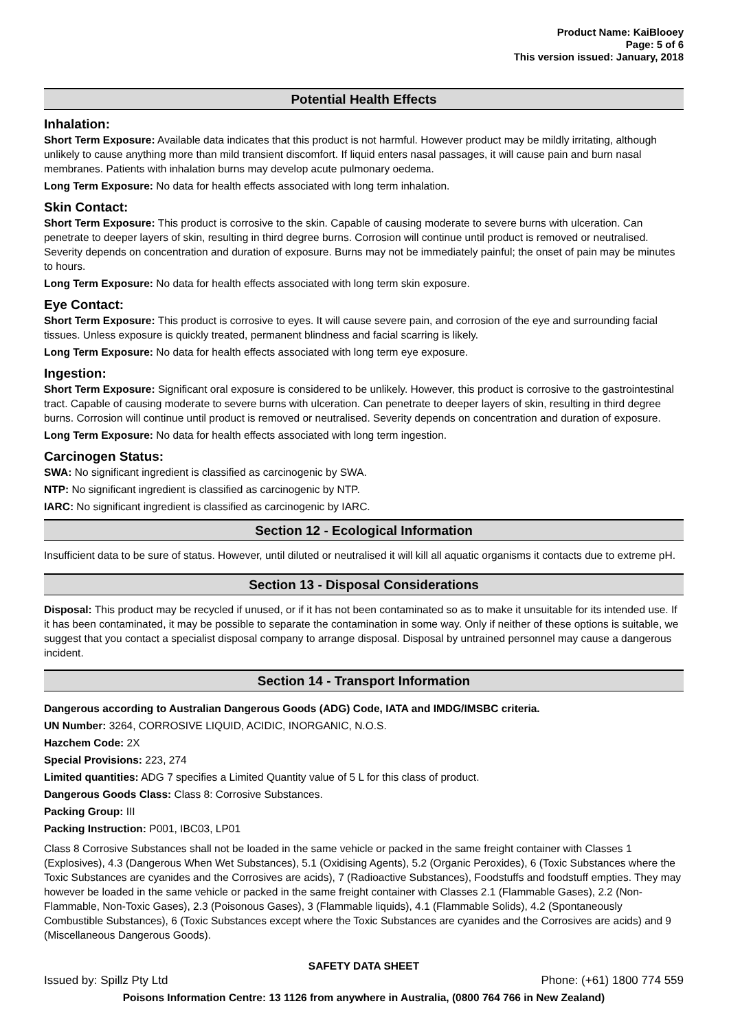Product Name: KaiBlooey
Page: 5 of 6
This version issued: January, 2018
Potential Health Effects
Inhalation:
Short Term Exposure: Available data indicates that this product is not harmful. However product may be mildly irritating, although unlikely to cause anything more than mild transient discomfort. If liquid enters nasal passages, it will cause pain and burn nasal membranes. Patients with inhalation burns may develop acute pulmonary oedema.
Long Term Exposure: No data for health effects associated with long term inhalation.
Skin Contact:
Short Term Exposure: This product is corrosive to the skin. Capable of causing moderate to severe burns with ulceration. Can penetrate to deeper layers of skin, resulting in third degree burns. Corrosion will continue until product is removed or neutralised. Severity depends on concentration and duration of exposure. Burns may not be immediately painful; the onset of pain may be minutes to hours.
Long Term Exposure: No data for health effects associated with long term skin exposure.
Eye Contact:
Short Term Exposure: This product is corrosive to eyes. It will cause severe pain, and corrosion of the eye and surrounding facial tissues. Unless exposure is quickly treated, permanent blindness and facial scarring is likely.
Long Term Exposure: No data for health effects associated with long term eye exposure.
Ingestion:
Short Term Exposure: Significant oral exposure is considered to be unlikely. However, this product is corrosive to the gastrointestinal tract. Capable of causing moderate to severe burns with ulceration. Can penetrate to deeper layers of skin, resulting in third degree burns. Corrosion will continue until product is removed or neutralised. Severity depends on concentration and duration of exposure.
Long Term Exposure: No data for health effects associated with long term ingestion.
Carcinogen Status:
SWA: No significant ingredient is classified as carcinogenic by SWA.
NTP: No significant ingredient is classified as carcinogenic by NTP.
IARC: No significant ingredient is classified as carcinogenic by IARC.
Section 12 - Ecological Information
Insufficient data to be sure of status. However, until diluted or neutralised it will kill all aquatic organisms it contacts due to extreme pH.
Section 13 - Disposal Considerations
Disposal: This product may be recycled if unused, or if it has not been contaminated so as to make it unsuitable for its intended use. If it has been contaminated, it may be possible to separate the contamination in some way. Only if neither of these options is suitable, we suggest that you contact a specialist disposal company to arrange disposal. Disposal by untrained personnel may cause a dangerous incident.
Section 14 - Transport Information
Dangerous according to Australian Dangerous Goods (ADG) Code, IATA and IMDG/IMSBC criteria.
UN Number: 3264, CORROSIVE LIQUID, ACIDIC, INORGANIC, N.O.S.
Hazchem Code: 2X
Special Provisions: 223, 274
Limited quantities: ADG 7 specifies a Limited Quantity value of 5 L for this class of product.
Dangerous Goods Class: Class 8: Corrosive Substances.
Packing Group: III
Packing Instruction: P001, IBC03, LP01
Class 8 Corrosive Substances shall not be loaded in the same vehicle or packed in the same freight container with Classes 1 (Explosives), 4.3 (Dangerous When Wet Substances), 5.1 (Oxidising Agents), 5.2 (Organic Peroxides), 6 (Toxic Substances where the Toxic Substances are cyanides and the Corrosives are acids), 7 (Radioactive Substances), Foodstuffs and foodstuff empties. They may however be loaded in the same vehicle or packed in the same freight container with Classes 2.1 (Flammable Gases), 2.2 (Non-Flammable, Non-Toxic Gases), 2.3 (Poisonous Gases), 3 (Flammable liquids), 4.1 (Flammable Solids), 4.2 (Spontaneously Combustible Substances), 6 (Toxic Substances except where the Toxic Substances are cyanides and the Corrosives are acids) and 9 (Miscellaneous Dangerous Goods).
SAFETY DATA SHEET
Issued by: Spillz Pty Ltd Phone: (+61) 1800 774 559
Poisons Information Centre: 13 1126 from anywhere in Australia, (0800 764 766 in New Zealand)